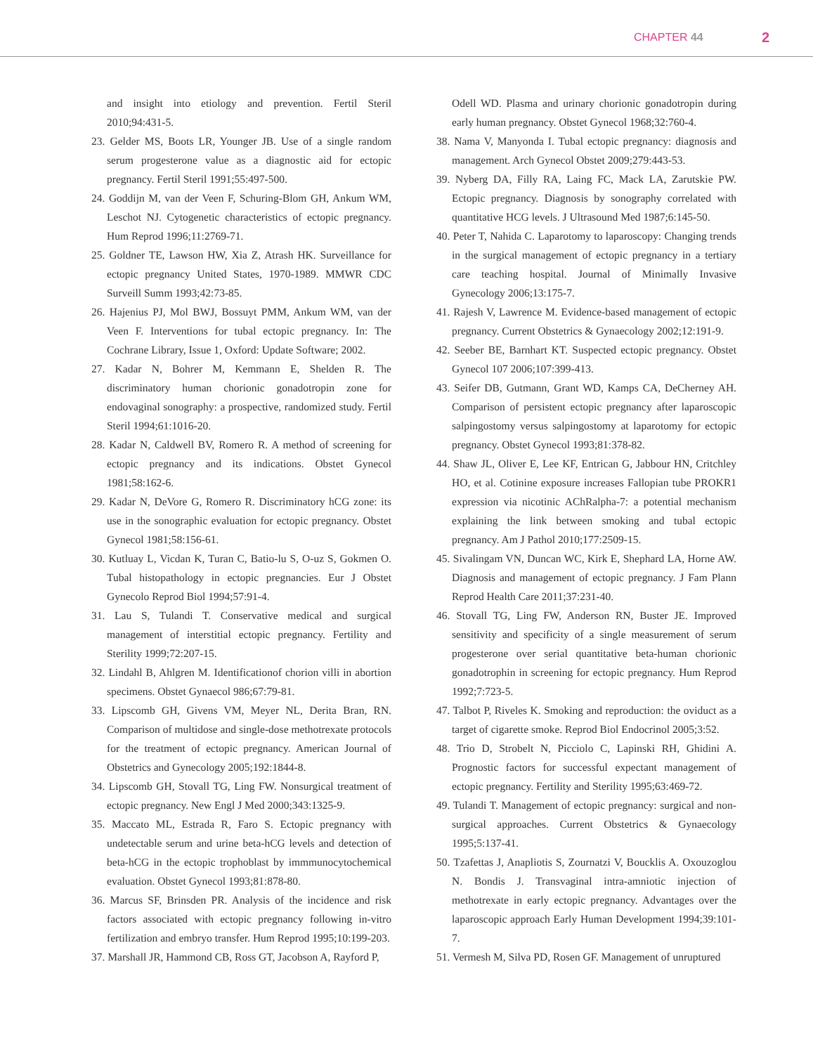CHAPTER 44 2
and insight into etiology and prevention. Fertil Steril 2010;94:431-5.
23. Gelder MS, Boots LR, Younger JB. Use of a single random serum progesterone value as a diagnostic aid for ectopic pregnancy. Fertil Steril 1991;55:497-500.
24. Goddijn M, van der Veen F, Schuring-Blom GH, Ankum WM, Leschot NJ. Cytogenetic characteristics of ectopic pregnancy. Hum Reprod 1996;11:2769-71.
25. Goldner TE, Lawson HW, Xia Z, Atrash HK. Surveillance for ectopic pregnancy United States, 1970-1989. MMWR CDC Surveill Summ 1993;42:73-85.
26. Hajenius PJ, Mol BWJ, Bossuyt PMM, Ankum WM, van der Veen F. Interventions for tubal ectopic pregnancy. In: The Cochrane Library, Issue 1, Oxford: Update Software; 2002.
27. Kadar N, Bohrer M, Kemmann E, Shelden R. The discriminatory human chorionic gonadotropin zone for endovaginal sonography: a prospective, randomized study. Fertil Steril 1994;61:1016-20.
28. Kadar N, Caldwell BV, Romero R. A method of screening for ectopic pregnancy and its indications. Obstet Gynecol 1981;58:162-6.
29. Kadar N, DeVore G, Romero R. Discriminatory hCG zone: its use in the sonographic evaluation for ectopic pregnancy. Obstet Gynecol 1981;58:156-61.
30. Kutluay L, Vicdan K, Turan C, Batio-lu S, O-uz S, Gokmen O. Tubal histopathology in ectopic pregnancies. Eur J Obstet Gynecolo Reprod Biol 1994;57:91-4.
31. Lau S, Tulandi T. Conservative medical and surgical management of interstitial ectopic pregnancy. Fertility and Sterility 1999;72:207-15.
32. Lindahl B, Ahlgren M. Identificationof chorion villi in abortion specimens. Obstet Gynaecol 986;67:79-81.
33. Lipscomb GH, Givens VM, Meyer NL, Derita Bran, RN. Comparison of multidose and single-dose methotrexate protocols for the treatment of ectopic pregnancy. American Journal of Obstetrics and Gynecology 2005;192:1844-8.
34. Lipscomb GH, Stovall TG, Ling FW. Nonsurgical treatment of ectopic pregnancy. New Engl J Med 2000;343:1325-9.
35. Maccato ML, Estrada R, Faro S. Ectopic pregnancy with undetectable serum and urine beta-hCG levels and detection of beta-hCG in the ectopic trophoblast by immmunocytochemical evaluation. Obstet Gynecol 1993;81:878-80.
36. Marcus SF, Brinsden PR. Analysis of the incidence and risk factors associated with ectopic pregnancy following in-vitro fertilization and embryo transfer. Hum Reprod 1995;10:199-203.
37. Marshall JR, Hammond CB, Ross GT, Jacobson A, Rayford P,
Odell WD. Plasma and urinary chorionic gonadotropin during early human pregnancy. Obstet Gynecol 1968;32:760-4.
38. Nama V, Manyonda I. Tubal ectopic pregnancy: diagnosis and management. Arch Gynecol Obstet 2009;279:443-53.
39. Nyberg DA, Filly RA, Laing FC, Mack LA, Zarutskie PW. Ectopic pregnancy. Diagnosis by sonography correlated with quantitative HCG levels. J Ultrasound Med 1987;6:145-50.
40. Peter T, Nahida C. Laparotomy to laparoscopy: Changing trends in the surgical management of ectopic pregnancy in a tertiary care teaching hospital. Journal of Minimally Invasive Gynecology 2006;13:175-7.
41. Rajesh V, Lawrence M. Evidence-based management of ectopic pregnancy. Current Obstetrics & Gynaecology 2002;12:191-9.
42. Seeber BE, Barnhart KT. Suspected ectopic pregnancy. Obstet Gynecol 107 2006;107:399-413.
43. Seifer DB, Gutmann, Grant WD, Kamps CA, DeCherney AH. Comparison of persistent ectopic pregnancy after laparoscopic salpingostomy versus salpingostomy at laparotomy for ectopic pregnancy. Obstet Gynecol 1993;81:378-82.
44. Shaw JL, Oliver E, Lee KF, Entrican G, Jabbour HN, Critchley HO, et al. Cotinine exposure increases Fallopian tube PROKR1 expression via nicotinic AChRalpha-7: a potential mechanism explaining the link between smoking and tubal ectopic pregnancy. Am J Pathol 2010;177:2509-15.
45. Sivalingam VN, Duncan WC, Kirk E, Shephard LA, Horne AW. Diagnosis and management of ectopic pregnancy. J Fam Plann Reprod Health Care 2011;37:231-40.
46. Stovall TG, Ling FW, Anderson RN, Buster JE. Improved sensitivity and specificity of a single measurement of serum progesterone over serial quantitative beta-human chorionic gonadotrophin in screening for ectopic pregnancy. Hum Reprod 1992;7:723-5.
47. Talbot P, Riveles K. Smoking and reproduction: the oviduct as a target of cigarette smoke. Reprod Biol Endocrinol 2005;3:52.
48. Trio D, Strobelt N, Picciolo C, Lapinski RH, Ghidini A. Prognostic factors for successful expectant management of ectopic pregnancy. Fertility and Sterility 1995;63:469-72.
49. Tulandi T. Management of ectopic pregnancy: surgical and non-surgical approaches. Current Obstetrics & Gynaecology 1995;5:137-41.
50. Tzafettas J, Anapliotis S, Zournatzi V, Boucklis A. Oxouzoglou N. Bondis J. Transvaginal intra-amniotic injection of methotrexate in early ectopic pregnancy. Advantages over the laparoscopic approach Early Human Development 1994;39:101-7.
51. Vermesh M, Silva PD, Rosen GF. Management of unruptured